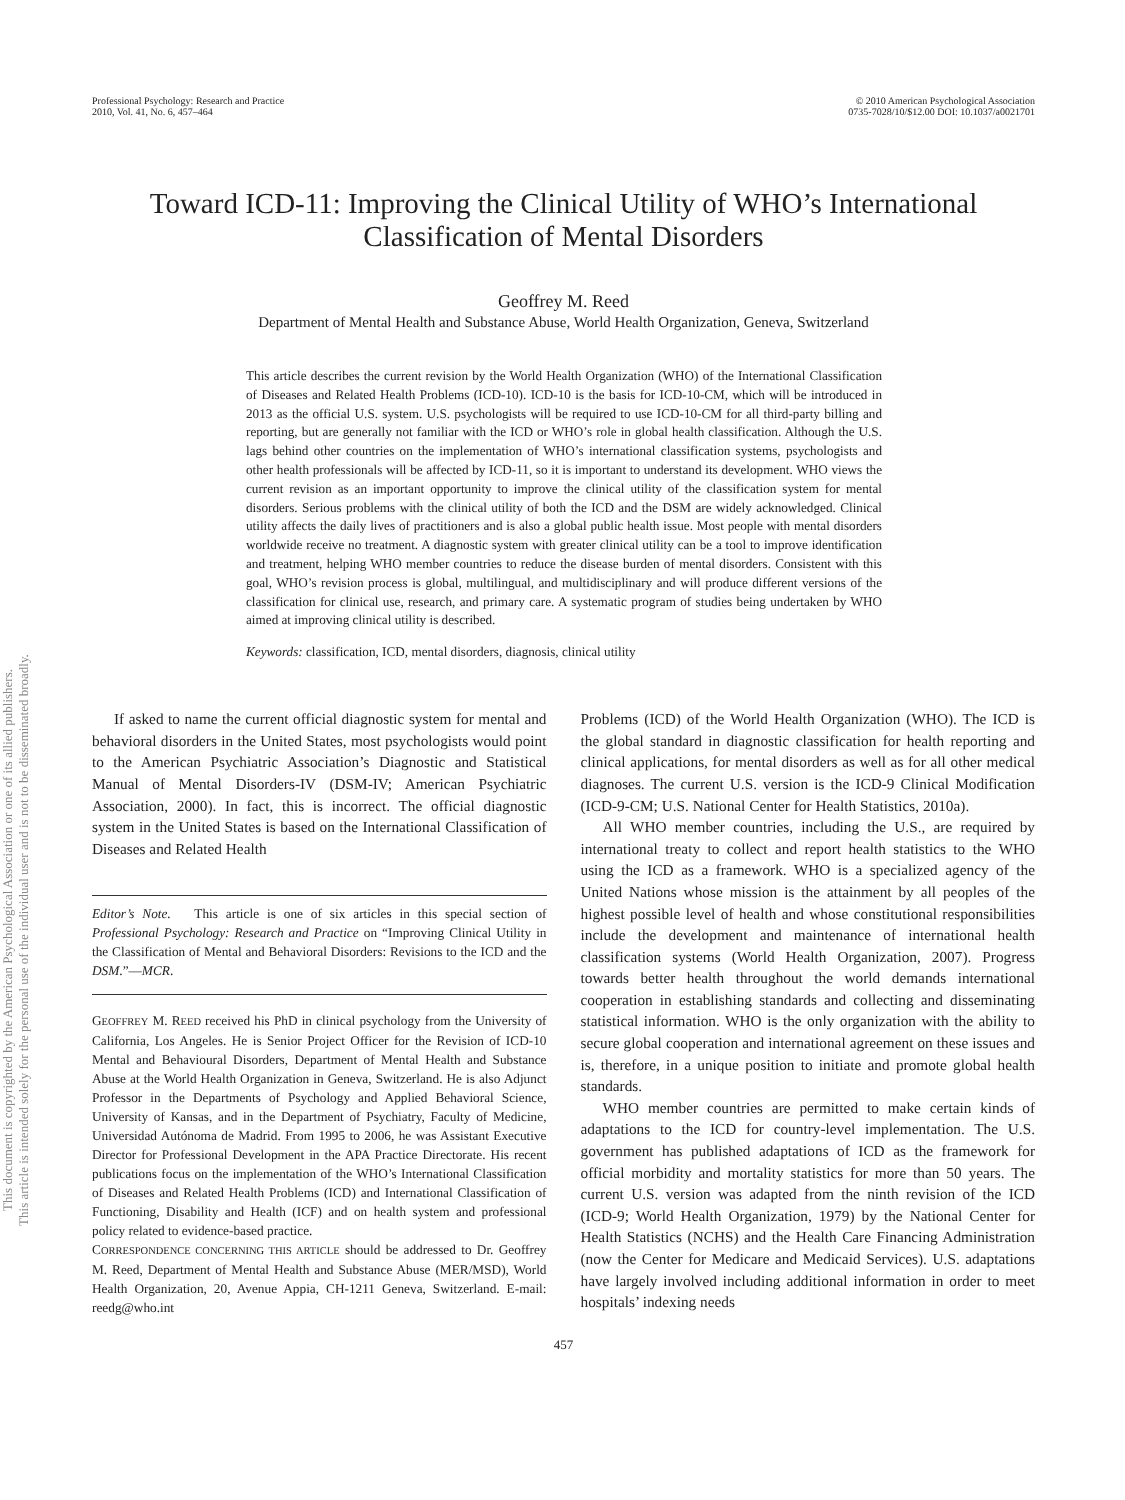Professional Psychology: Research and Practice
2010, Vol. 41, No. 6, 457–464
© 2010 American Psychological Association
0735-7028/10/$12.00 DOI: 10.1037/a0021701
Toward ICD-11: Improving the Clinical Utility of WHO’s International Classification of Mental Disorders
Geoffrey M. Reed
Department of Mental Health and Substance Abuse, World Health Organization, Geneva, Switzerland
This article describes the current revision by the World Health Organization (WHO) of the International Classification of Diseases and Related Health Problems (ICD-10). ICD-10 is the basis for ICD-10-CM, which will be introduced in 2013 as the official U.S. system. U.S. psychologists will be required to use ICD-10-CM for all third-party billing and reporting, but are generally not familiar with the ICD or WHO’s role in global health classification. Although the U.S. lags behind other countries on the implementation of WHO’s international classification systems, psychologists and other health professionals will be affected by ICD-11, so it is important to understand its development. WHO views the current revision as an important opportunity to improve the clinical utility of the classification system for mental disorders. Serious problems with the clinical utility of both the ICD and the DSM are widely acknowledged. Clinical utility affects the daily lives of practitioners and is also a global public health issue. Most people with mental disorders worldwide receive no treatment. A diagnostic system with greater clinical utility can be a tool to improve identification and treatment, helping WHO member countries to reduce the disease burden of mental disorders. Consistent with this goal, WHO’s revision process is global, multilingual, and multidisciplinary and will produce different versions of the classification for clinical use, research, and primary care. A systematic program of studies being undertaken by WHO aimed at improving clinical utility is described.
Keywords: classification, ICD, mental disorders, diagnosis, clinical utility
If asked to name the current official diagnostic system for mental and behavioral disorders in the United States, most psychologists would point to the American Psychiatric Association’s Diagnostic and Statistical Manual of Mental Disorders-IV (DSM-IV; American Psychiatric Association, 2000). In fact, this is incorrect. The official diagnostic system in the United States is based on the International Classification of Diseases and Related Health
Editor’s Note. This article is one of six articles in this special section of Professional Psychology: Research and Practice on “Improving Clinical Utility in the Classification of Mental and Behavioral Disorders: Revisions to the ICD and the DSM.”—MCR.
GEOFFREY M. REED received his PhD in clinical psychology from the University of California, Los Angeles. He is Senior Project Officer for the Revision of ICD-10 Mental and Behavioural Disorders, Department of Mental Health and Substance Abuse at the World Health Organization in Geneva, Switzerland. He is also Adjunct Professor in the Departments of Psychology and Applied Behavioral Science, University of Kansas, and in the Department of Psychiatry, Faculty of Medicine, Universidad Autónoma de Madrid. From 1995 to 2006, he was Assistant Executive Director for Professional Development in the APA Practice Directorate. His recent publications focus on the implementation of the WHO’s International Classification of Diseases and Related Health Problems (ICD) and International Classification of Functioning, Disability and Health (ICF) and on health system and professional policy related to evidence-based practice.
CORRESPONDENCE CONCERNING THIS ARTICLE should be addressed to Dr. Geoffrey M. Reed, Department of Mental Health and Substance Abuse (MER/MSD), World Health Organization, 20, Avenue Appia, CH-1211 Geneva, Switzerland. E-mail: reedg@who.int
Problems (ICD) of the World Health Organization (WHO). The ICD is the global standard in diagnostic classification for health reporting and clinical applications, for mental disorders as well as for all other medical diagnoses. The current U.S. version is the ICD-9 Clinical Modification (ICD-9-CM; U.S. National Center for Health Statistics, 2010a).
All WHO member countries, including the U.S., are required by international treaty to collect and report health statistics to the WHO using the ICD as a framework. WHO is a specialized agency of the United Nations whose mission is the attainment by all peoples of the highest possible level of health and whose constitutional responsibilities include the development and maintenance of international health classification systems (World Health Organization, 2007). Progress towards better health throughout the world demands international cooperation in establishing standards and collecting and disseminating statistical information. WHO is the only organization with the ability to secure global cooperation and international agreement on these issues and is, therefore, in a unique position to initiate and promote global health standards.
WHO member countries are permitted to make certain kinds of adaptations to the ICD for country-level implementation. The U.S. government has published adaptations of ICD as the framework for official morbidity and mortality statistics for more than 50 years. The current U.S. version was adapted from the ninth revision of the ICD (ICD-9; World Health Organization, 1979) by the National Center for Health Statistics (NCHS) and the Health Care Financing Administration (now the Center for Medicare and Medicaid Services). U.S. adaptations have largely involved including additional information in order to meet hospitals’ indexing needs
457
This document is copyrighted by the American Psychological Association or one of its allied publishers.
This article is intended solely for the personal use of the individual user and is not to be disseminated broadly.